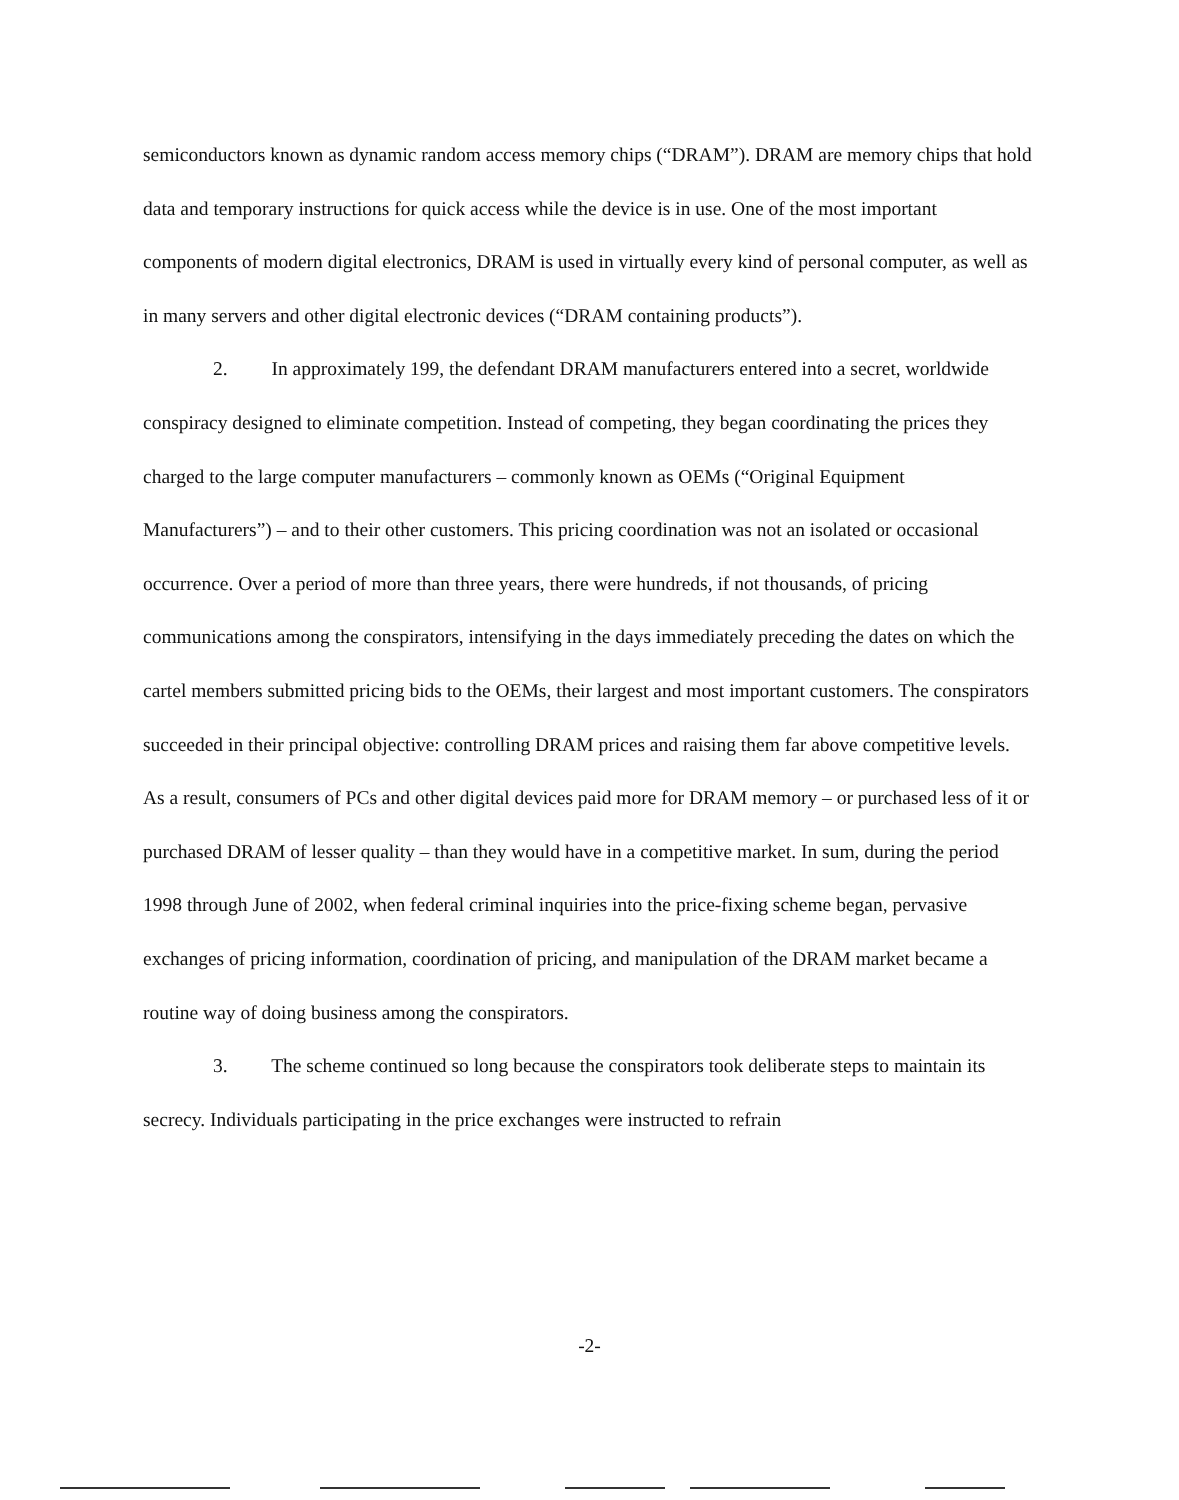semiconductors known as dynamic random access memory chips (“DRAM”). DRAM are memory chips that hold data and temporary instructions for quick access while the device is in use. One of the most important components of modern digital electronics, DRAM is used in virtually every kind of personal computer, as well as in many servers and other digital electronic devices (“DRAM containing products”).
2. In approximately 199, the defendant DRAM manufacturers entered into a secret, worldwide conspiracy designed to eliminate competition. Instead of competing, they began coordinating the prices they charged to the large computer manufacturers – commonly known as OEMs (“Original Equipment Manufacturers”) – and to their other customers. This pricing coordination was not an isolated or occasional occurrence. Over a period of more than three years, there were hundreds, if not thousands, of pricing communications among the conspirators, intensifying in the days immediately preceding the dates on which the cartel members submitted pricing bids to the OEMs, their largest and most important customers. The conspirators succeeded in their principal objective: controlling DRAM prices and raising them far above competitive levels. As a result, consumers of PCs and other digital devices paid more for DRAM memory – or purchased less of it or purchased DRAM of lesser quality – than they would have in a competitive market. In sum, during the period 1998 through June of 2002, when federal criminal inquiries into the price-fixing scheme began, pervasive exchanges of pricing information, coordination of pricing, and manipulation of the DRAM market became a routine way of doing business among the conspirators.
3. The scheme continued so long because the conspirators took deliberate steps to maintain its secrecy. Individuals participating in the price exchanges were instructed to refrain
-2-